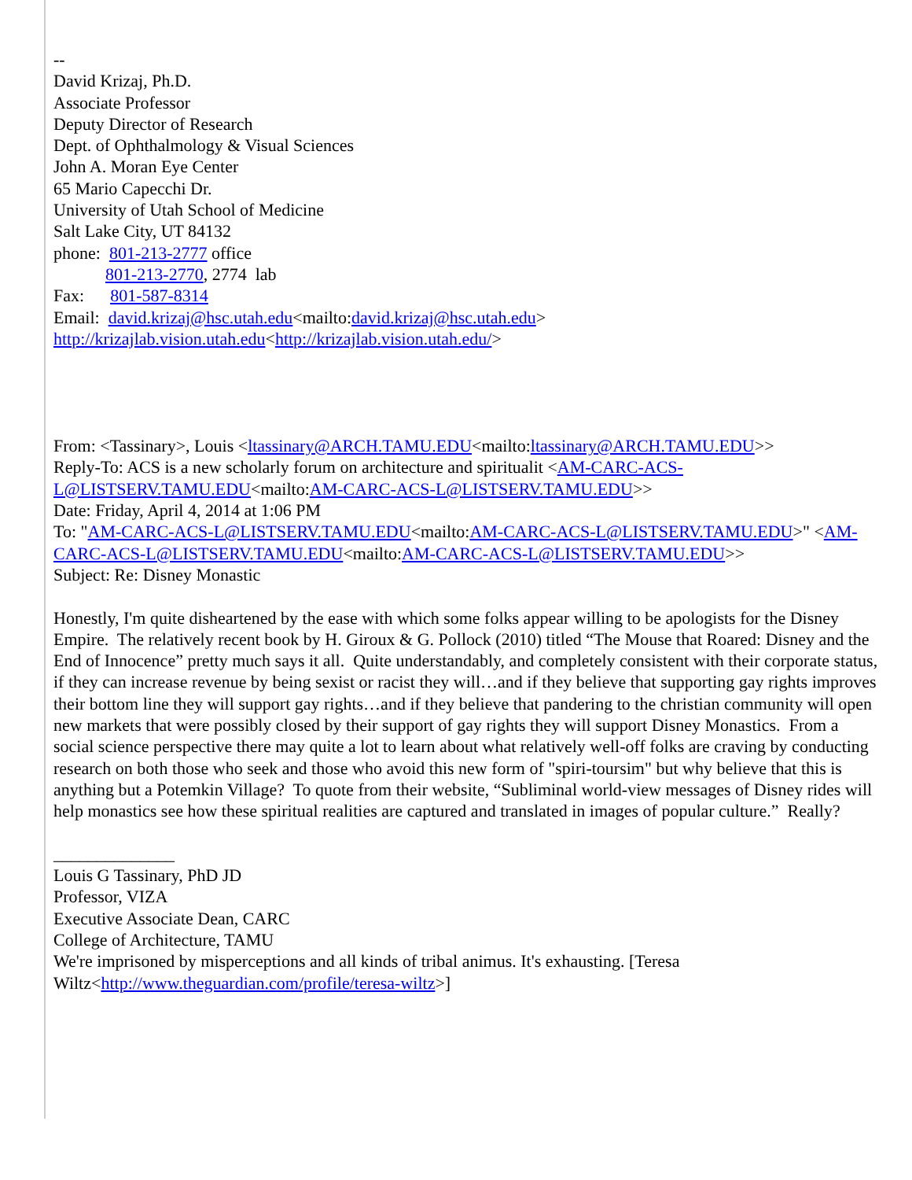--
David Krizaj, Ph.D.
Associate Professor
Deputy Director of Research
Dept. of Ophthalmology & Visual Sciences
John A. Moran Eye Center
65 Mario Capecchi Dr.
University of Utah School of Medicine
Salt Lake City, UT 84132
phone: 801-213-2777 office
801-213-2770, 2774 lab
Fax: 801-587-8314
Email: david.krizaj@hsc.utah.edu<mailto:david.krizaj@hsc.utah.edu>
http://krizajlab.vision.utah.edu<http://krizajlab.vision.utah.edu/>
From: <Tassinary>, Louis <ltassinary@ARCH.TAMU.EDU<mailto:ltassinary@ARCH.TAMU.EDU>>
Reply-To: ACS is a new scholarly forum on architecture and spiritualit <AM-CARC-ACS-L@LISTSERV.TAMU.EDU<mailto:AM-CARC-ACS-L@LISTSERV.TAMU.EDU>>
Date: Friday, April 4, 2014 at 1:06 PM
To: "AM-CARC-ACS-L@LISTSERV.TAMU.EDU<mailto:AM-CARC-ACS-L@LISTSERV.TAMU.EDU>" <AM-CARC-ACS-L@LISTSERV.TAMU.EDU<mailto:AM-CARC-ACS-L@LISTSERV.TAMU.EDU>>
Subject: Re: Disney Monastic
Honestly, I'm quite disheartened by the ease with which some folks appear willing to be apologists for the Disney Empire. The relatively recent book by H. Giroux & G. Pollock (2010) titled “The Mouse that Roared: Disney and the End of Innocence” pretty much says it all. Quite understandably, and completely consistent with their corporate status, if they can increase revenue by being sexist or racist they will…and if they believe that supporting gay rights improves their bottom line they will support gay rights…and if they believe that pandering to the christian community will open new markets that were possibly closed by their support of gay rights they will support Disney Monastics. From a social science perspective there may quite a lot to learn about what relatively well-off folks are craving by conducting research on both those who seek and those who avoid this new form of "spiri-toursim" but why believe that this is anything but a Potemkin Village? To quote from their website, “Subliminal world-view messages of Disney rides will help monastics see how these spiritual realities are captured and translated in images of popular culture.” Really?
______________
Louis G Tassinary, PhD JD
Professor, VIZA
Executive Associate Dean, CARC
College of Architecture, TAMU
We're imprisoned by misperceptions and all kinds of tribal animus. It's exhausting. [Teresa Wiltz<http://www.theguardian.com/profile/teresa-wiltz>]